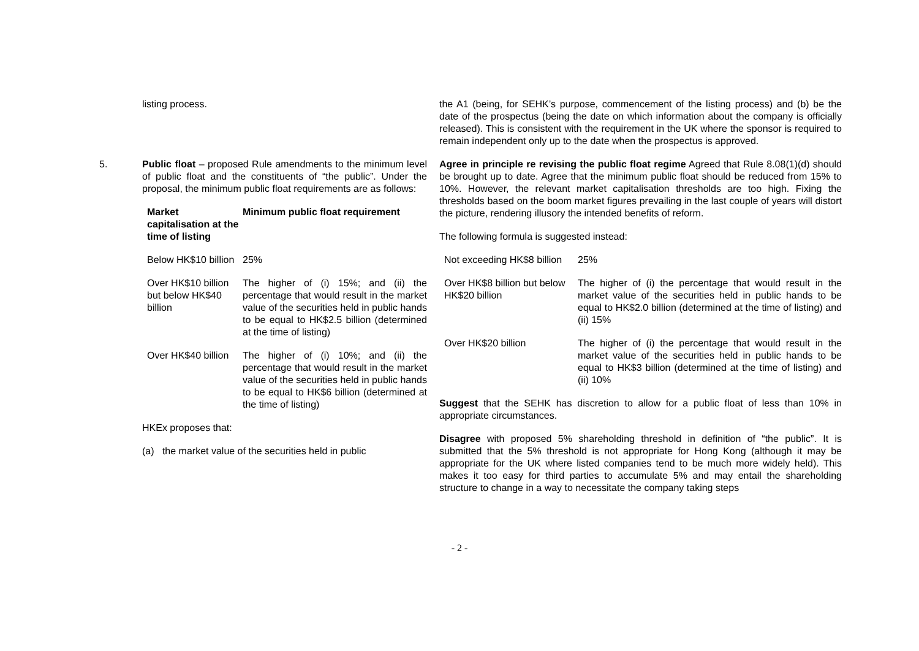listing process. the A1 (being, for SEHK’s purpose, commencement of the listing process) and (b) be the date of the prospectus (being the date on which information about the company is officially released). This is consistent with the requirement in the UK where the sponsor is required to remain independent only up to the date when the prospectus is approved.
5. Public float – proposed Rule amendments to the minimum level of public float and the constituents of “the public”. Under the proposal, the minimum public float requirements are as follows:
| Market capitalisation at the time of listing | Minimum public float requirement |
| --- | --- |
| Below HK$10 billion | 25% |
| Over HK$10 billion but below HK$40 billion | The higher of (i) 15%; and (ii) the percentage that would result in the market value of the securities held in public hands to be equal to HK$2.5 billion (determined at the time of listing) |
| Over HK$40 billion | The higher of (i) 10%; and (ii) the percentage that would result in the market value of the securities held in public hands to be equal to HK$6 billion (determined at the time of listing) |
HKEx proposes that:
(a) the market value of the securities held in public
Agree in principle re revising the public float regime Agreed that Rule 8.08(1)(d) should be brought up to date. Agree that the minimum public float should be reduced from 15% to 10%. However, the relevant market capitalisation thresholds are too high. Fixing the thresholds based on the boom market figures prevailing in the last couple of years will distort the picture, rendering illusory the intended benefits of reform.
The following formula is suggested instead:
| Not exceeding HK$8 billion | 25% |
| Over HK$8 billion but below HK$20 billion | The higher of (i) the percentage that would result in the market value of the securities held in public hands to be equal to HK$2.0 billion (determined at the time of listing) and (ii) 15% |
| Over HK$20 billion | The higher of (i) the percentage that would result in the market value of the securities held in public hands to be equal to HK$3 billion (determined at the time of listing) and (ii) 10% |
Suggest that the SEHK has discretion to allow for a public float of less than 10% in appropriate circumstances.
Disagree with proposed 5% shareholding threshold in definition of “the public”. It is submitted that the 5% threshold is not appropriate for Hong Kong (although it may be appropriate for the UK where listed companies tend to be much more widely held). This makes it too easy for third parties to accumulate 5% and may entail the shareholding structure to change in a way to necessitate the company taking steps
- 2 -